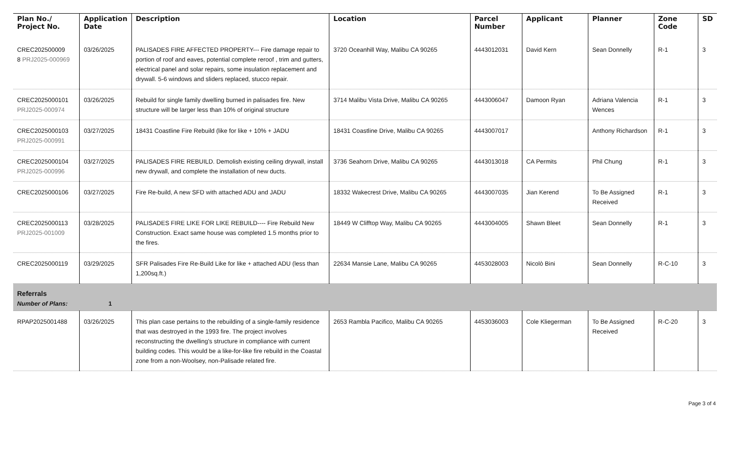| Plan No./ Project No. | Application Date | Description | Location | Parcel Number | Applicant | Planner | Zone Code | SD |
| --- | --- | --- | --- | --- | --- | --- | --- | --- |
| CREC202500009 8 PRJ2025-000969 | 03/26/2025 | PALISADES FIRE AFFECTED PROPERTY--- Fire damage repair to portion of roof and eaves, potential complete reroof , trim and gutters, electrical panel and solar repairs, some insulation replacement and drywall. 5-6 windows and sliders replaced, stucco repair. | 3720 Oceanhill Way, Malibu CA 90265 | 4443012031 | David Kern | Sean Donnelly | R-1 | 3 |
| CREC2025000101 PRJ2025-000974 | 03/26/2025 | Rebuild for single family dwelling burned in palisades fire. New structure will be larger less than 10% of original structure | 3714 Malibu Vista Drive, Malibu CA 90265 | 4443006047 | Damoon Ryan | Adriana Valencia Wences | R-1 | 3 |
| CREC2025000103 PRJ2025-000991 | 03/27/2025 | 18431 Coastline Fire Rebuild (like for like + 10% + JADU | 18431 Coastline Drive, Malibu CA 90265 | 4443007017 | | Anthony Richardson | R-1 | 3 |
| CREC2025000104 PRJ2025-000996 | 03/27/2025 | PALISADES FIRE REBUILD. Demolish existing ceiling drywall, install new drywall, and complete the installation of new ducts. | 3736 Seahorn Drive, Malibu CA 90265 | 4443013018 | CA Permits | Phil Chung | R-1 | 3 |
| CREC2025000106 | 03/27/2025 | Fire Re-build, A new SFD with attached ADU and JADU | 18332 Wakecrest Drive, Malibu CA 90265 | 4443007035 | Jian Kerend | To Be Assigned Received | R-1 | 3 |
| CREC2025000113 PRJ2025-001009 | 03/28/2025 | PALISADES FIRE LIKE FOR LIKE REBUILD---- Fire Rebuild New Construction. Exact same house was completed 1.5 months prior to the fires. | 18449 W Clifftop Way, Malibu CA 90265 | 4443004005 | Shawn Bleet | Sean Donnelly | R-1 | 3 |
| CREC2025000119 | 03/29/2025 | SFR Palisades Fire Re-Build Like for like + attached ADU (less than 1,200sq.ft.) | 22634 Mansie Lane, Malibu CA 90265 | 4453028003 | Nicolò Bini | Sean Donnelly | R-C-10 | 3 |
| Referrals Number of Plans: 1 | | | | | | | | |
| RPAP2025001488 | 03/26/2025 | This plan case pertains to the rebuilding of a single-family residence that was destroyed in the 1993 fire. The project involves reconstructing the dwelling's structure in compliance with current building codes. This would be a like-for-like fire rebuild in the Coastal zone from a non-Woolsey, non-Palisade related fire. | 2653 Rambla Pacifico, Malibu CA 90265 | 4453036003 | Cole Kliegerman | To Be Assigned Received | R-C-20 | 3 |
Page 3 of 4